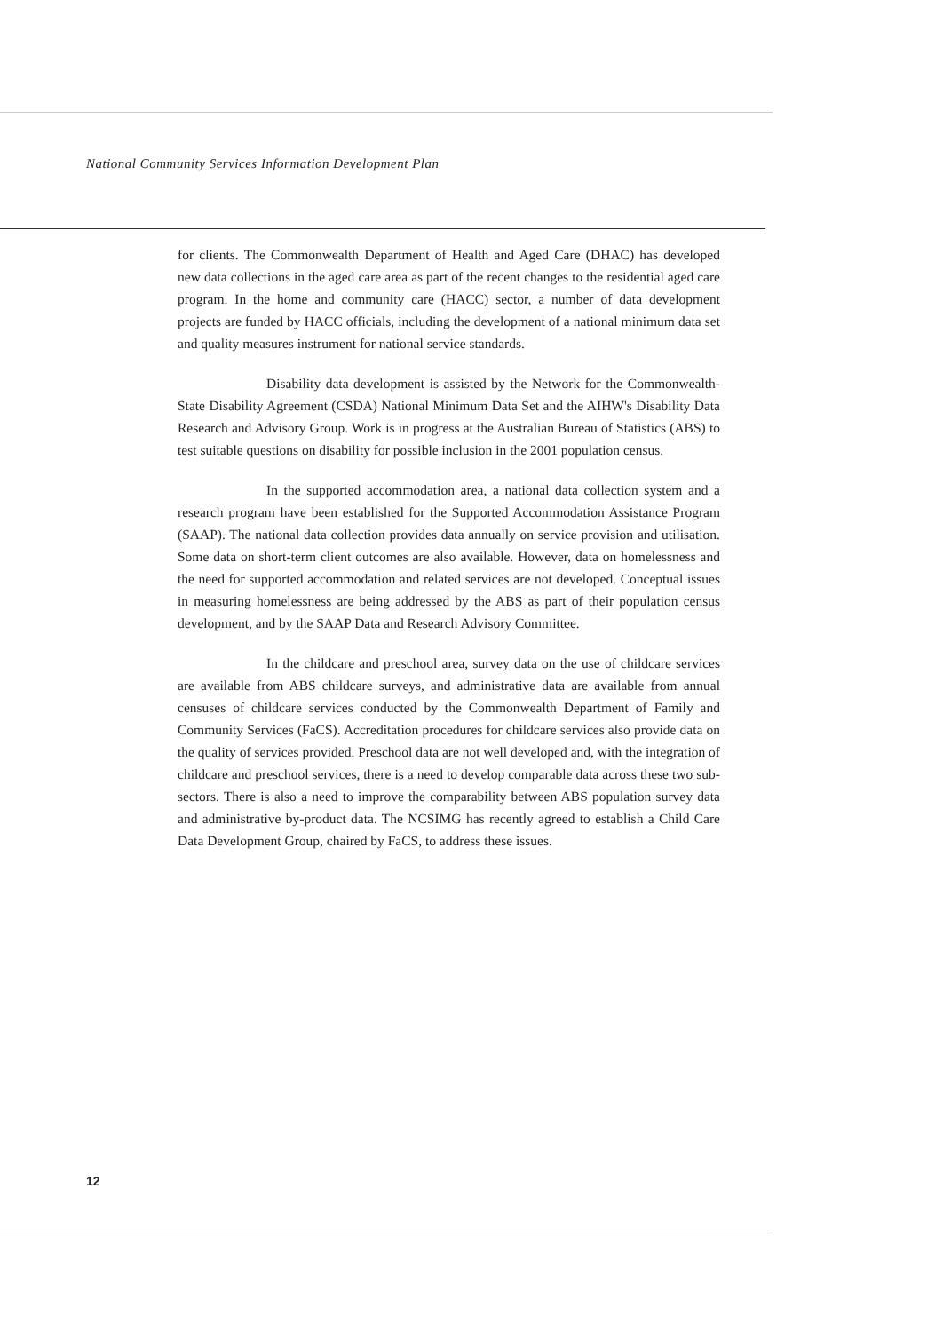National Community Services Information Development Plan
for clients. The Commonwealth Department of Health and Aged Care (DHAC) has developed new data collections in the aged care area as part of the recent changes to the residential aged care program. In the home and community care (HACC) sector, a number of data development projects are funded by HACC officials, including the development of a national minimum data set and quality measures instrument for national service standards.
Disability data development is assisted by the Network for the Commonwealth-State Disability Agreement (CSDA) National Minimum Data Set and the AIHW's Disability Data Research and Advisory Group. Work is in progress at the Australian Bureau of Statistics (ABS) to test suitable questions on disability for possible inclusion in the 2001 population census.
In the supported accommodation area, a national data collection system and a research program have been established for the Supported Accommodation Assistance Program (SAAP). The national data collection provides data annually on service provision and utilisation. Some data on short-term client outcomes are also available. However, data on homelessness and the need for supported accommodation and related services are not developed. Conceptual issues in measuring homelessness are being addressed by the ABS as part of their population census development, and by the SAAP Data and Research Advisory Committee.
In the childcare and preschool area, survey data on the use of childcare services are available from ABS childcare surveys, and administrative data are available from annual censuses of childcare services conducted by the Commonwealth Department of Family and Community Services (FaCS). Accreditation procedures for childcare services also provide data on the quality of services provided. Preschool data are not well developed and, with the integration of childcare and preschool services, there is a need to develop comparable data across these two sub-sectors. There is also a need to improve the comparability between ABS population survey data and administrative by-product data. The NCSIMG has recently agreed to establish a Child Care Data Development Group, chaired by FaCS, to address these issues.
12